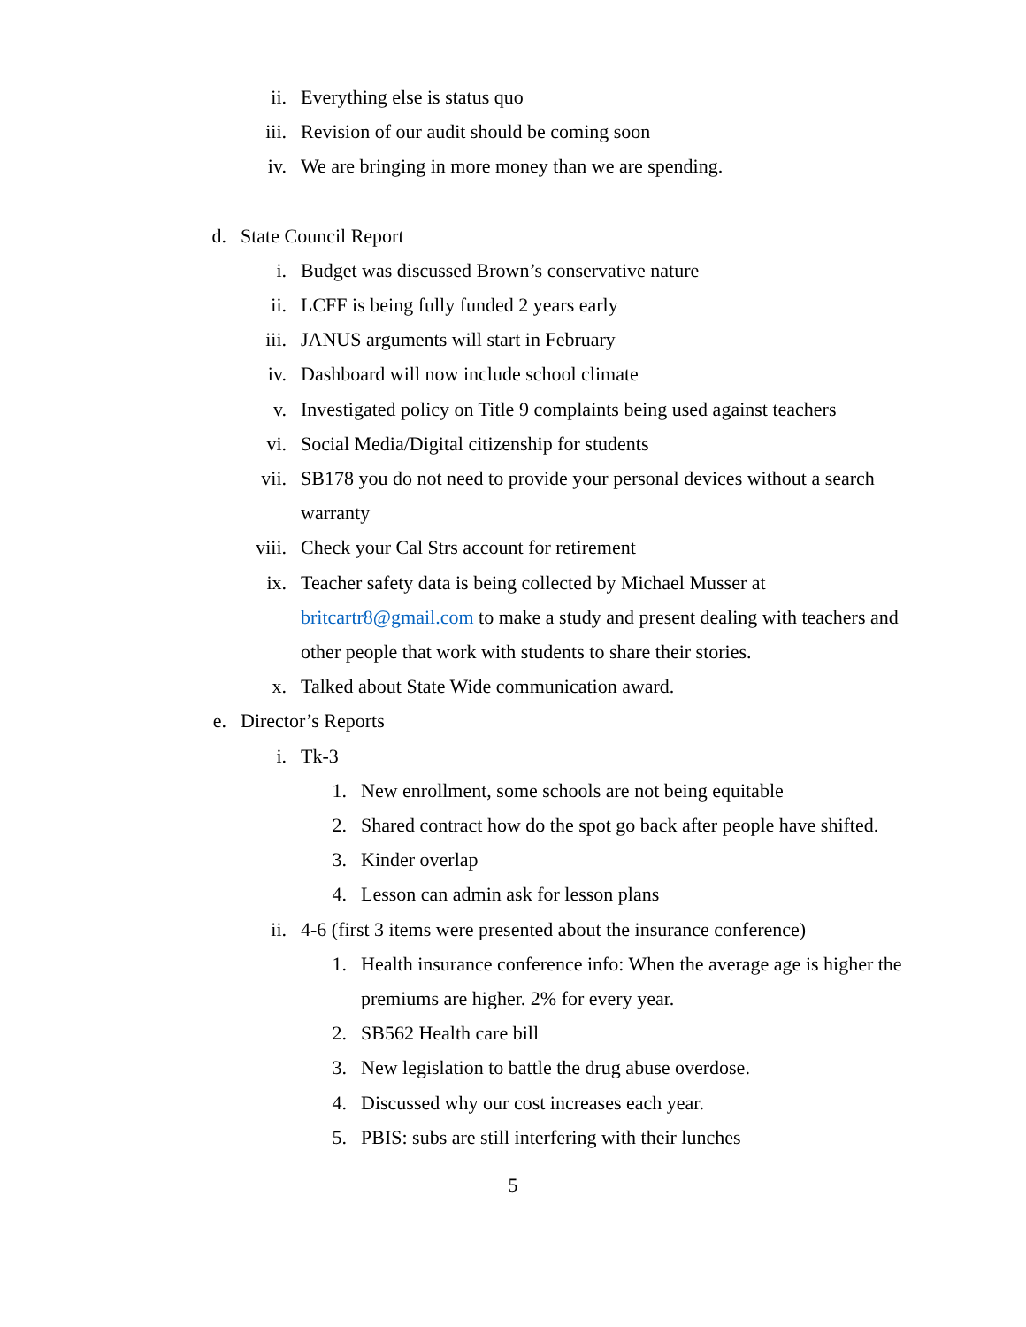ii. Everything else is status quo
iii. Revision of our audit should be coming soon
iv. We are bringing in more money than we are spending.
d. State Council Report
i. Budget was discussed Brown’s conservative nature
ii. LCFF is being fully funded 2 years early
iii. JANUS arguments will start in February
iv. Dashboard will now include school climate
v. Investigated policy on Title 9 complaints being used against teachers
vi. Social Media/Digital citizenship for students
vii. SB178 you do not need to provide your personal devices without a search warranty
viii. Check your Cal Strs account for retirement
ix. Teacher safety data is being collected by Michael Musser at britcartr8@gmail.com to make a study and present dealing with teachers and other people that work with students to share their stories.
x. Talked about State Wide communication award.
e. Director’s Reports
i. Tk-3
1. New enrollment, some schools are not being equitable
2. Shared contract how do the spot go back after people have shifted.
3. Kinder overlap
4. Lesson can admin ask for lesson plans
ii. 4-6 (first 3 items were presented about the insurance conference)
1. Health insurance conference info: When the average age is higher the premiums are higher. 2% for every year.
2. SB562 Health care bill
3. New legislation to battle the drug abuse overdose.
4. Discussed why our cost increases each year.
5. PBIS: subs are still interfering with their lunches
5